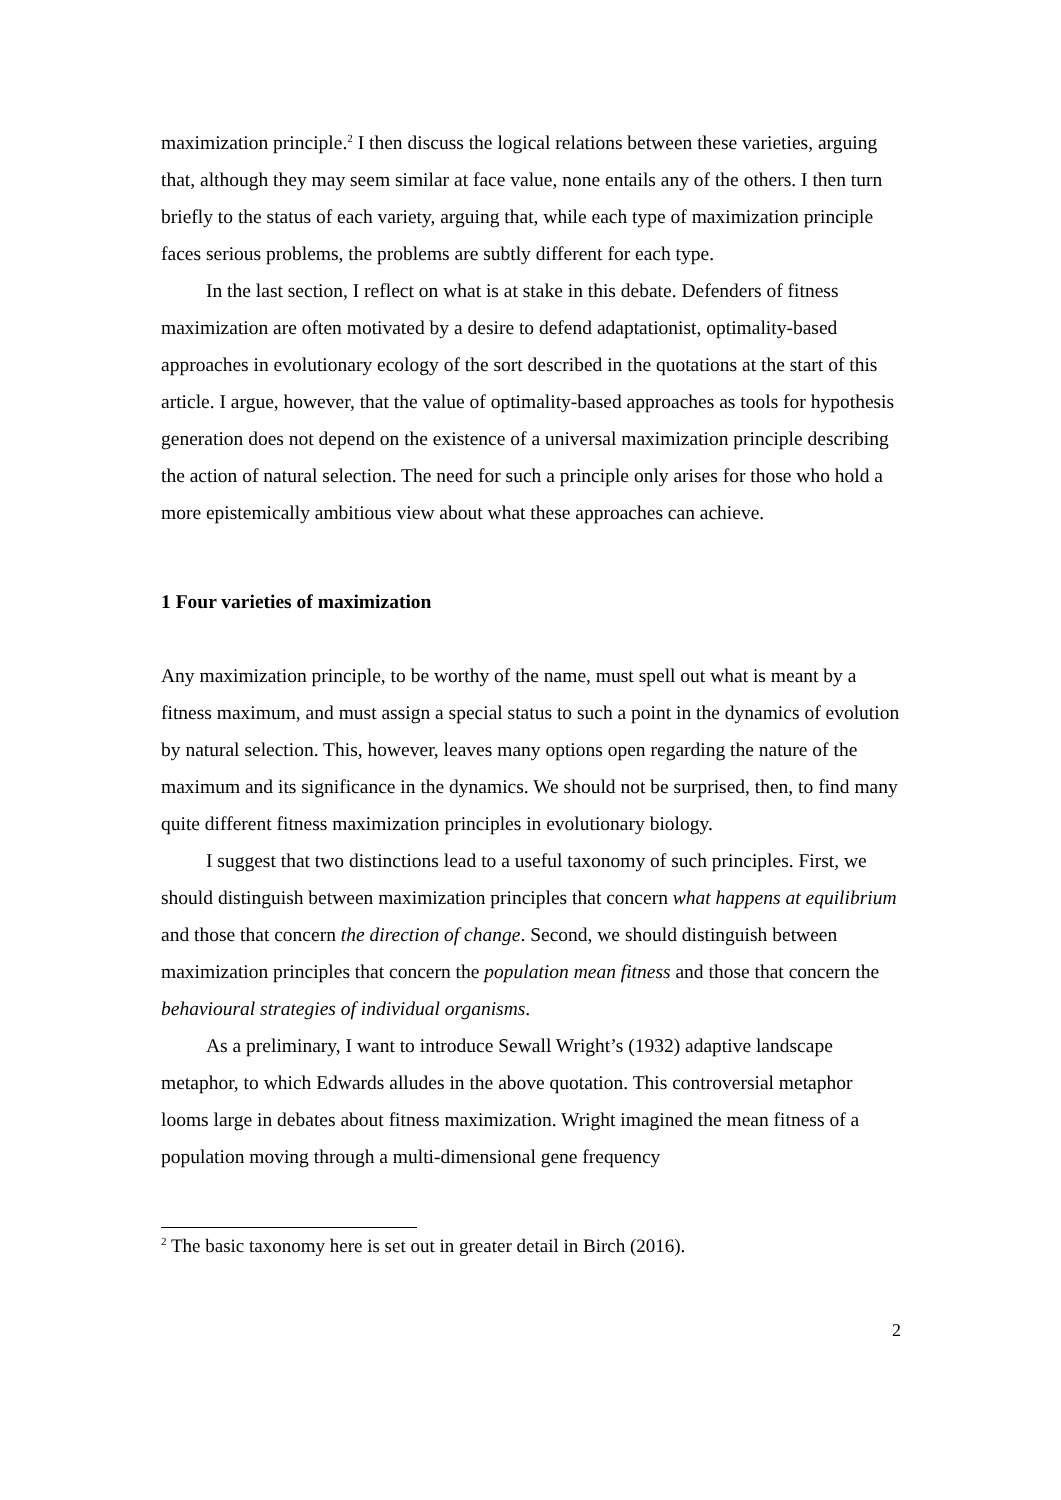maximization principle.<sup>2</sup> I then discuss the logical relations between these varieties, arguing that, although they may seem similar at face value, none entails any of the others. I then turn briefly to the status of each variety, arguing that, while each type of maximization principle faces serious problems, the problems are subtly different for each type.
In the last section, I reflect on what is at stake in this debate. Defenders of fitness maximization are often motivated by a desire to defend adaptationist, optimality-based approaches in evolutionary ecology of the sort described in the quotations at the start of this article. I argue, however, that the value of optimality-based approaches as tools for hypothesis generation does not depend on the existence of a universal maximization principle describing the action of natural selection. The need for such a principle only arises for those who hold a more epistemically ambitious view about what these approaches can achieve.
1 Four varieties of maximization
Any maximization principle, to be worthy of the name, must spell out what is meant by a fitness maximum, and must assign a special status to such a point in the dynamics of evolution by natural selection. This, however, leaves many options open regarding the nature of the maximum and its significance in the dynamics. We should not be surprised, then, to find many quite different fitness maximization principles in evolutionary biology.
I suggest that two distinctions lead to a useful taxonomy of such principles. First, we should distinguish between maximization principles that concern what happens at equilibrium and those that concern the direction of change. Second, we should distinguish between maximization principles that concern the population mean fitness and those that concern the behavioural strategies of individual organisms.
As a preliminary, I want to introduce Sewall Wright’s (1932) adaptive landscape metaphor, to which Edwards alludes in the above quotation. This controversial metaphor looms large in debates about fitness maximization. Wright imagined the mean fitness of a population moving through a multi-dimensional gene frequency
<sup>2</sup> The basic taxonomy here is set out in greater detail in Birch (2016).
2